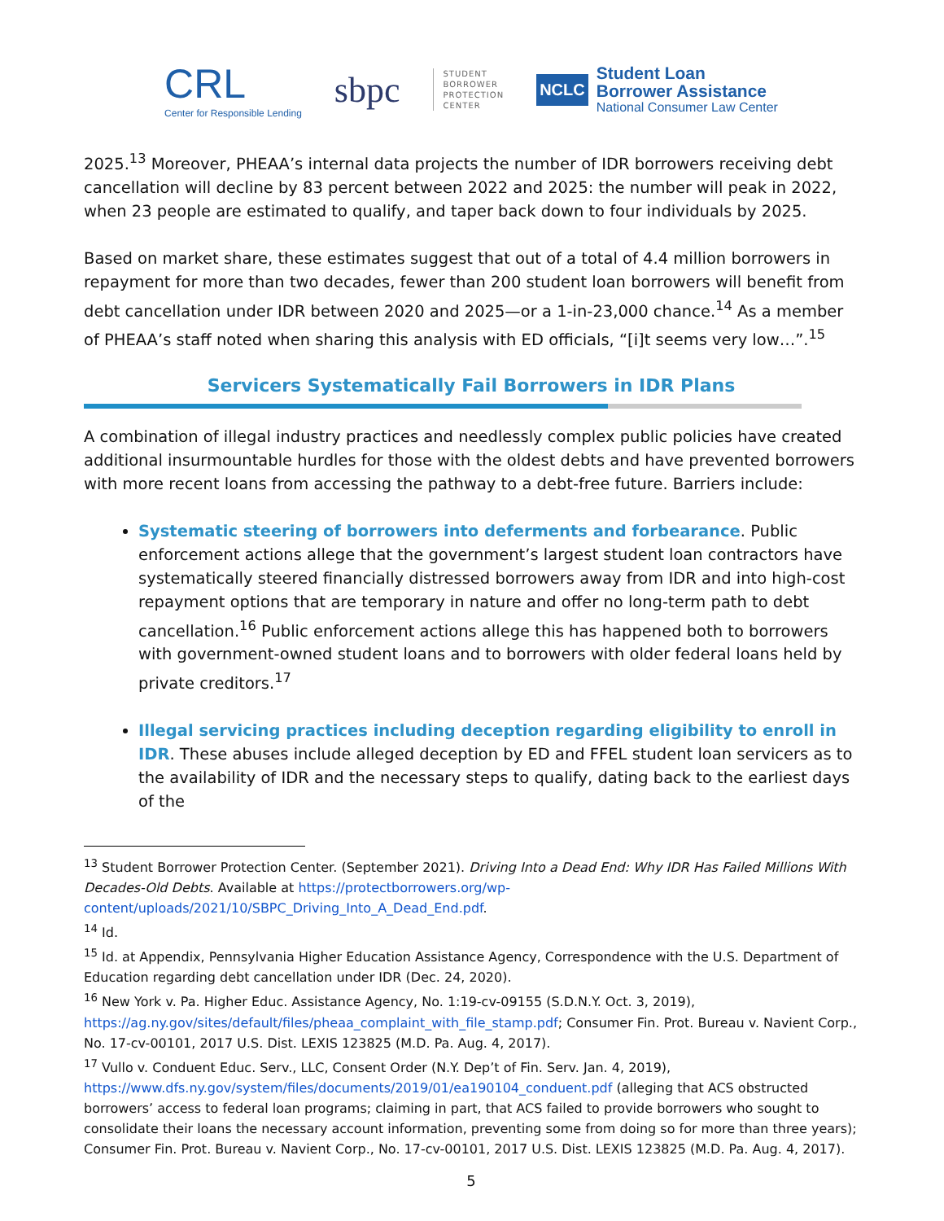CRL
Center for Responsible Lending
sbpc
STUDENT
BORROWER
PROTECTION
CENTER
NCLC
Student Loan
Borrower Assistance
National Consumer Law Center
2025.<sup>13</sup> Moreover, PHEAA’s internal data projects the number of IDR borrowers receiving debt cancellation will decline by 83 percent between 2022 and 2025: the number will peak in 2022, when 23 people are estimated to qualify, and taper back down to four individuals by 2025.
Based on market share, these estimates suggest that out of a total of 4.4 million borrowers in repayment for more than two decades, fewer than 200 student loan borrowers will benefit from debt cancellation under IDR between 2020 and 2025—or a 1-in-23,000 chance.<sup>14</sup> As a member of PHEAA’s staff noted when sharing this analysis with ED officials, “[i]t seems very low…”.<sup>15</sup>
Servicers Systematically Fail Borrowers in IDR Plans
A combination of illegal industry practices and needlessly complex public policies have created additional insurmountable hurdles for those with the oldest debts and have prevented borrowers with more recent loans from accessing the pathway to a debt-free future. Barriers include:
Systematic steering of borrowers into deferments and forbearance. Public enforcement actions allege that the government’s largest student loan contractors have systematically steered financially distressed borrowers away from IDR and into high-cost repayment options that are temporary in nature and offer no long-term path to debt cancellation.<sup>16</sup> Public enforcement actions allege this has happened both to borrowers with government-owned student loans and to borrowers with older federal loans held by private creditors.<sup>17</sup>
Illegal servicing practices including deception regarding eligibility to enroll in IDR. These abuses include alleged deception by ED and FFEL student loan servicers as to the availability of IDR and the necessary steps to qualify, dating back to the earliest days of the
<sup>13</sup> Student Borrower Protection Center. (September 2021). Driving Into a Dead End: Why IDR Has Failed Millions With Decades-Old Debts. Available at https://protectborrowers.org/wp-content/uploads/2021/10/SBPC_Driving_Into_A_Dead_End.pdf.
<sup>14</sup> Id.
<sup>15</sup> Id. at Appendix, Pennsylvania Higher Education Assistance Agency, Correspondence with the U.S. Department of Education regarding debt cancellation under IDR (Dec. 24, 2020).
<sup>16</sup> New York v. Pa. Higher Educ. Assistance Agency, No. 1:19-cv-09155 (S.D.N.Y. Oct. 3, 2019), https://ag.ny.gov/sites/default/files/pheaa_complaint_with_file_stamp.pdf; Consumer Fin. Prot. Bureau v. Navient Corp., No. 17-cv-00101, 2017 U.S. Dist. LEXIS 123825 (M.D. Pa. Aug. 4, 2017).
<sup>17</sup> Vullo v. Conduent Educ. Serv., LLC, Consent Order (N.Y. Dep’t of Fin. Serv. Jan. 4, 2019), https://www.dfs.ny.gov/system/files/documents/2019/01/ea190104_conduent.pdf (alleging that ACS obstructed borrowers’ access to federal loan programs; claiming in part, that ACS failed to provide borrowers who sought to consolidate their loans the necessary account information, preventing some from doing so for more than three years); Consumer Fin. Prot. Bureau v. Navient Corp., No. 17-cv-00101, 2017 U.S. Dist. LEXIS 123825 (M.D. Pa. Aug. 4, 2017).
5